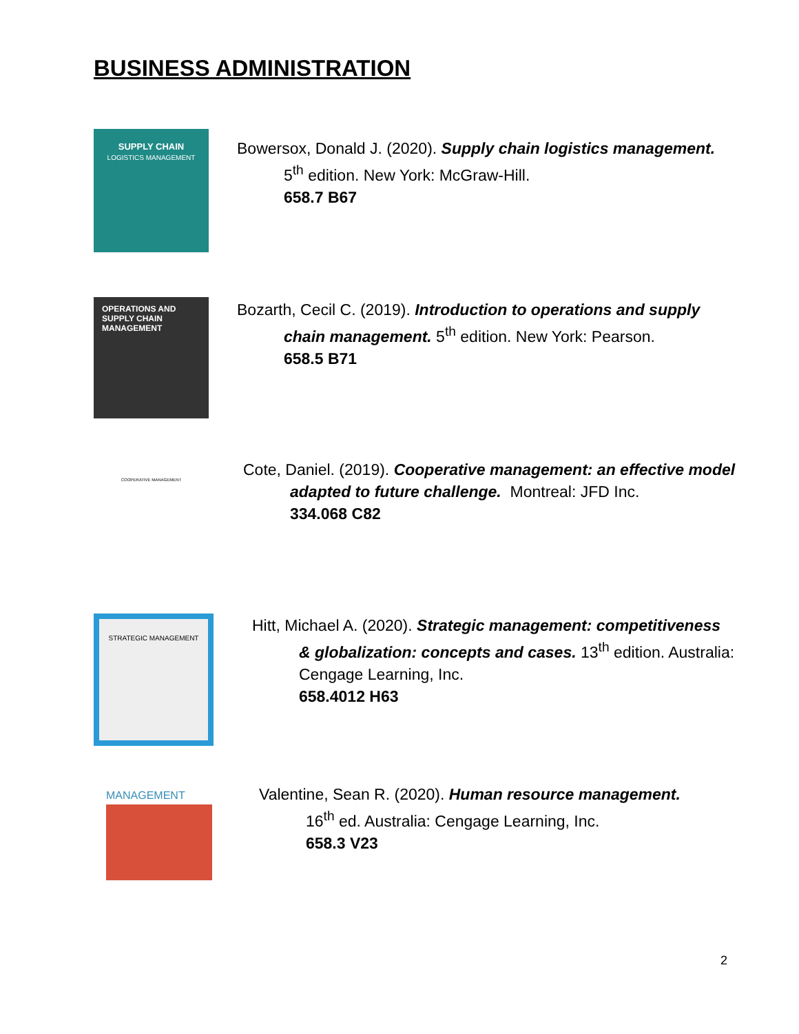BUSINESS ADMINISTRATION
SUPPLY CHAIN
LOGISTICS MANAGEMENT
Bowersox, Donald J. (2020). Supply chain logistics management.
5<sup>th</sup> edition. New York: McGraw-Hill.
658.7 B67
OPERATIONS AND SUPPLY CHAIN MANAGEMENT
Bozarth, Cecil C. (2019). Introduction to operations and supply
chain management. 5<sup>th</sup> edition. New York: Pearson.
658.5 B71
COOPERATIVE MANAGEMENT
Cote, Daniel. (2019). Cooperative management: an effective model
adapted to future challenge. Montreal: JFD Inc.
334.068 C82
STRATEGIC MANAGEMENT
Hitt, Michael A. (2020). Strategic management: competitiveness
& globalization: concepts and cases. 13<sup>th</sup> edition. Australia:
Cengage Learning, Inc.
658.4012 H63
MANAGEMENT
Valentine, Sean R. (2020). Human resource management.
16<sup>th</sup> ed. Australia: Cengage Learning, Inc.
658.3 V23
2